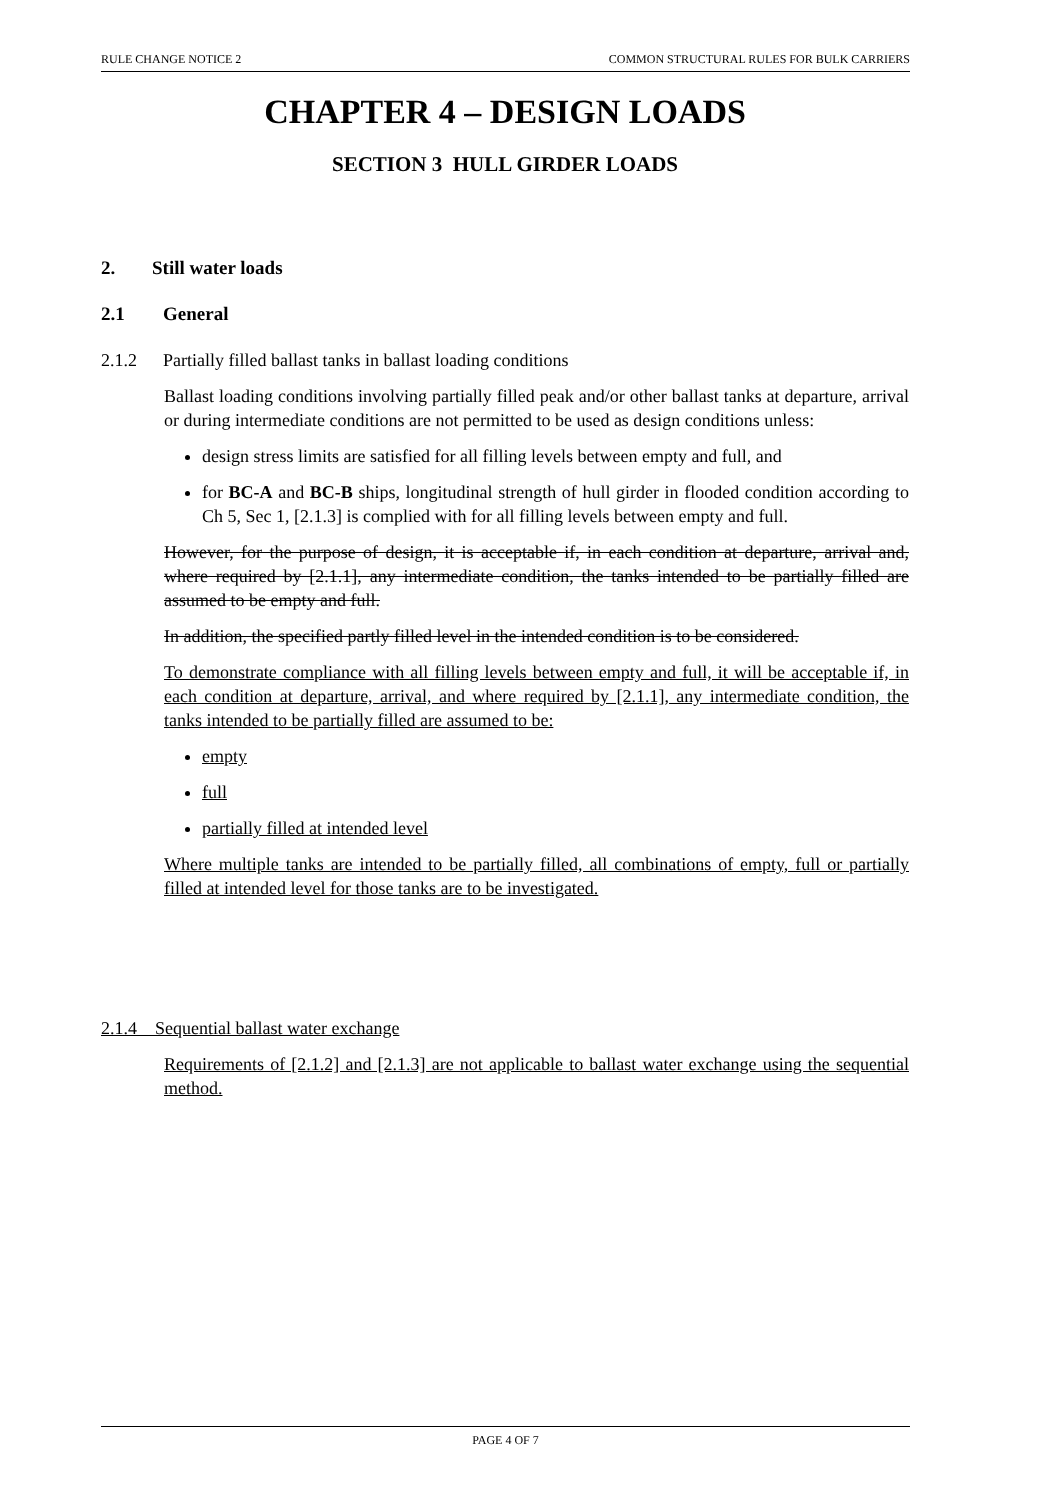RULE CHANGE NOTICE 2 COMMON STRUCTURAL RULES FOR BULK CARRIERS
CHAPTER 4 – DESIGN LOADS
SECTION 3 HULL GIRDER LOADS
2. Still water loads
2.1 General
2.1.2 Partially filled ballast tanks in ballast loading conditions
Ballast loading conditions involving partially filled peak and/or other ballast tanks at departure, arrival or during intermediate conditions are not permitted to be used as design conditions unless:
design stress limits are satisfied for all filling levels between empty and full, and
for BC-A and BC-B ships, longitudinal strength of hull girder in flooded condition according to Ch 5, Sec 1, [2.1.3] is complied with for all filling levels between empty and full.
However, for the purpose of design, it is acceptable if, in each condition at departure, arrival and, where required by [2.1.1], any intermediate condition, the tanks intended to be partially filled are assumed to be empty and full.
In addition, the specified partly filled level in the intended condition is to be considered.
To demonstrate compliance with all filling levels between empty and full, it will be acceptable if, in each condition at departure, arrival, and where required by [2.1.1], any intermediate condition, the tanks intended to be partially filled are assumed to be:
empty
full
partially filled at intended level
Where multiple tanks are intended to be partially filled, all combinations of empty, full or partially filled at intended level for those tanks are to be investigated.
2.1.4 Sequential ballast water exchange
Requirements of [2.1.2] and [2.1.3] are not applicable to ballast water exchange using the sequential method.
PAGE 4 OF 7